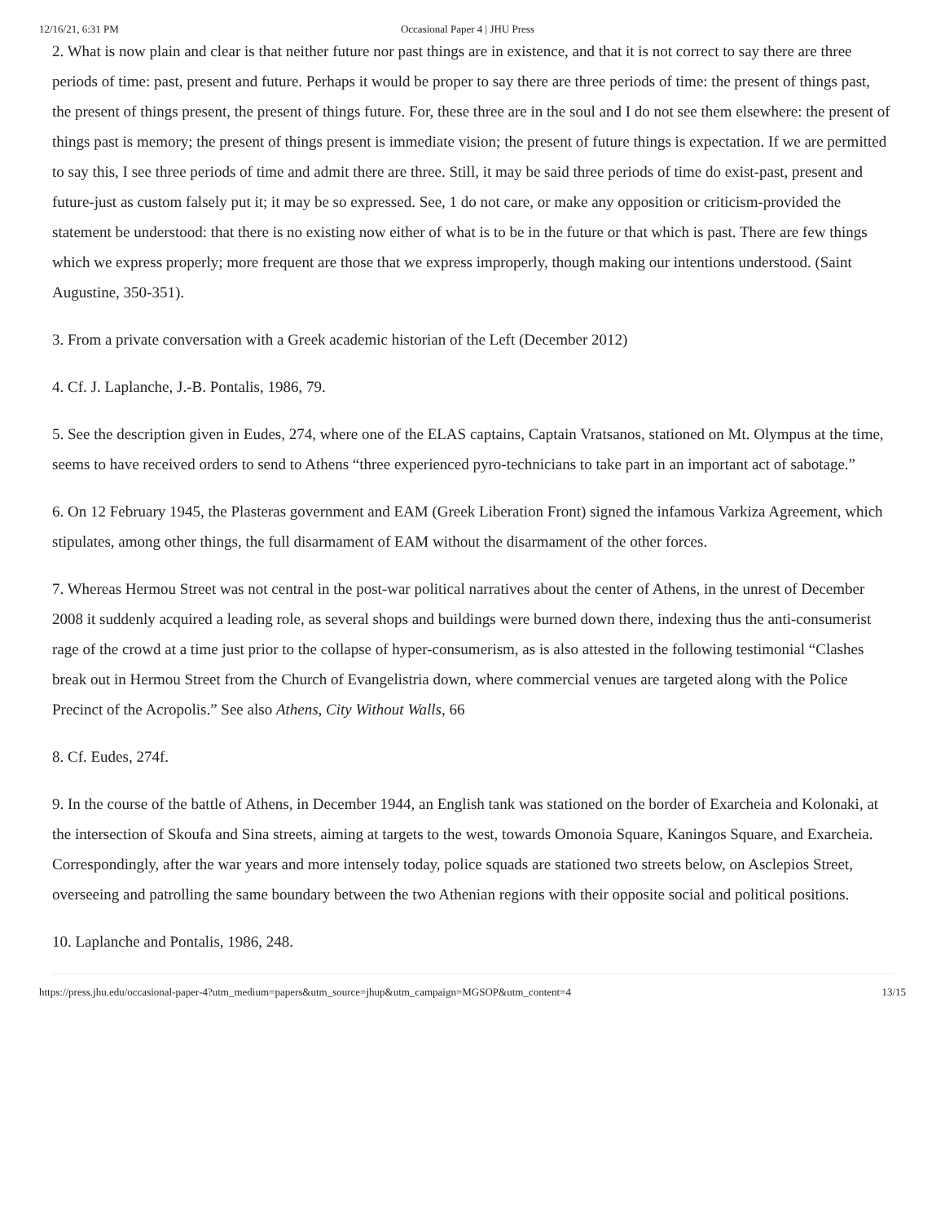12/16/21, 6:31 PM Occasional Paper 4 | JHU Press
2. What is now plain and clear is that neither future nor past things are in existence, and that it is not correct to say there are three periods of time: past, present and future. Perhaps it would be proper to say there are three periods of time: the present of things past, the present of things present, the present of things future. For, these three are in the soul and I do not see them elsewhere: the present of things past is memory; the present of things present is immediate vision; the present of future things is expectation. If we are permitted to say this, I see three periods of time and admit there are three. Still, it may be said three periods of time do exist-past, present and future-just as custom falsely put it; it may be so expressed. See, 1 do not care, or make any opposition or criticism-provided the statement be understood: that there is no existing now either of what is to be in the future or that which is past. There are few things which we express properly; more frequent are those that we express improperly, though making our intentions understood. (Saint Augustine, 350-351).
3. From a private conversation with a Greek academic historian of the Left (December 2012)
4. Cf. J. Laplanche, J.-B. Pontalis, 1986, 79.
5. See the description given in Eudes, 274, where one of the ELAS captains, Captain Vratsanos, stationed on Mt. Olympus at the time, seems to have received orders to send to Athens “three experienced pyro-technicians to take part in an important act of sabotage.”
6. On 12 February 1945, the Plasteras government and EAM (Greek Liberation Front) signed the infamous Varkiza Agreement, which stipulates, among other things, the full disarmament of EAM without the disarmament of the other forces.
7. Whereas Hermou Street was not central in the post-war political narratives about the center of Athens, in the unrest of December 2008 it suddenly acquired a leading role, as several shops and buildings were burned down there, indexing thus the anti-consumerist rage of the crowd at a time just prior to the collapse of hyper-consumerism, as is also attested in the following testimonial “Clashes break out in Hermou Street from the Church of Evangelistria down, where commercial venues are targeted along with the Police Precinct of the Acropolis.” See also Athens, City Without Walls, 66
8. Cf. Eudes, 274f.
9. In the course of the battle of Athens, in December 1944, an English tank was stationed on the border of Exarcheia and Kolonaki, at the intersection of Skoufa and Sina streets, aiming at targets to the west, towards Omonoia Square, Kaningos Square, and Exarcheia. Correspondingly, after the war years and more intensely today, police squads are stationed two streets below, on Asclepios Street, overseeing and patrolling the same boundary between the two Athenian regions with their opposite social and political positions.
10. Laplanche and Pontalis, 1986, 248.
https://press.jhu.edu/occasional-paper-4?utm_medium=papers&utm_source=jhup&utm_campaign=MGSOP&utm_content=4 13/15